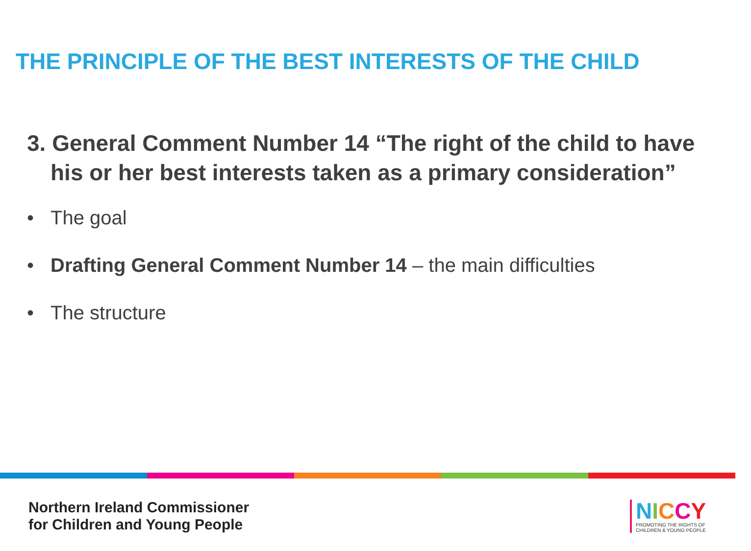THE PRINCIPLE OF THE BEST INTERESTS OF THE CHILD
3. General Comment Number 14 “The right of the child to have his or her best interests taken as a primary consideration”
• The goal
• Drafting General Comment Number 14 – the main difficulties
• The structure
Northern Ireland Commissioner
for Children and Young People
NICCY
PROMOTING THE RIGHTS OF
CHILDREN & YOUNG PEOPLE